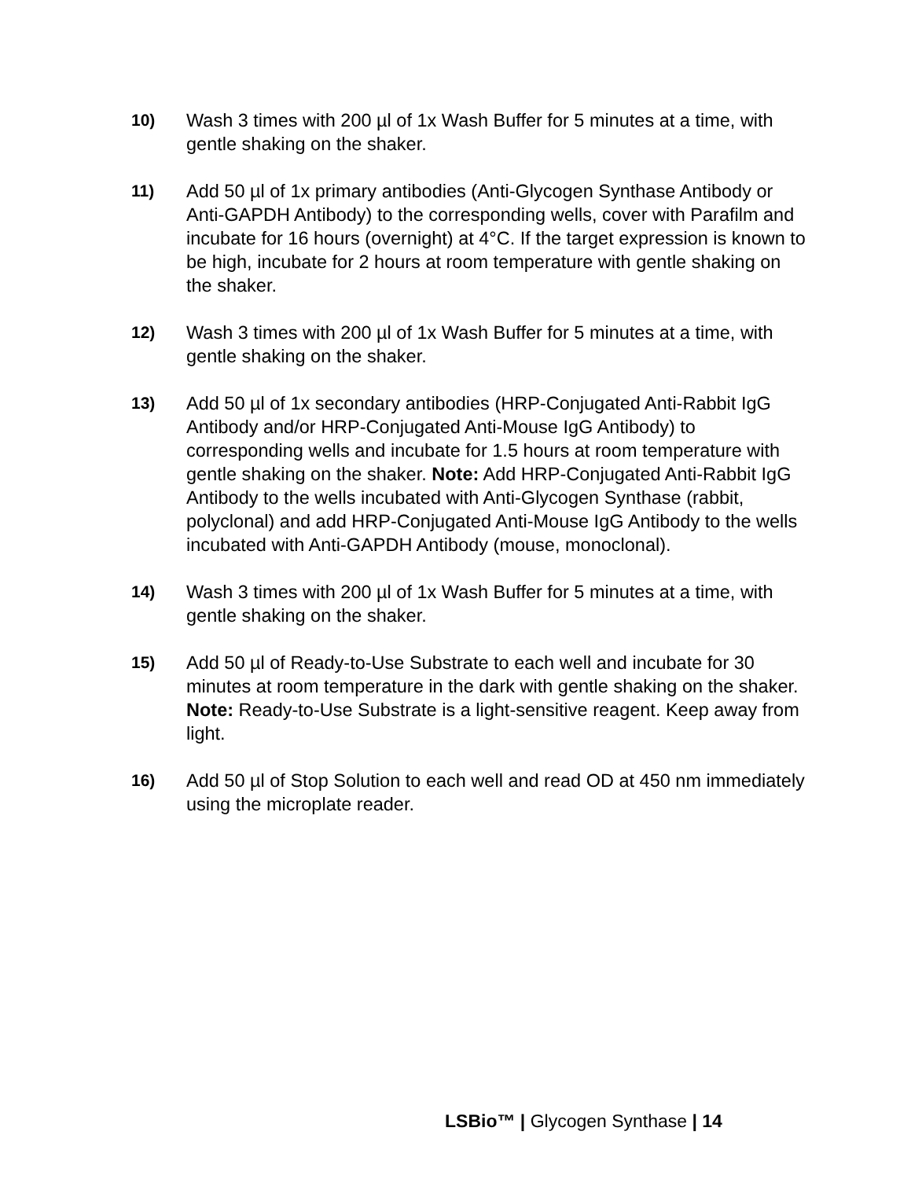10) Wash 3 times with 200 µl of 1x Wash Buffer for 5 minutes at a time, with gentle shaking on the shaker.
11) Add 50 µl of 1x primary antibodies (Anti-Glycogen Synthase Antibody or Anti-GAPDH Antibody) to the corresponding wells, cover with Parafilm and incubate for 16 hours (overnight) at 4°C. If the target expression is known to be high, incubate for 2 hours at room temperature with gentle shaking on the shaker.
12) Wash 3 times with 200 µl of 1x Wash Buffer for 5 minutes at a time, with gentle shaking on the shaker.
13) Add 50 µl of 1x secondary antibodies (HRP-Conjugated Anti-Rabbit IgG Antibody and/or HRP-Conjugated Anti-Mouse IgG Antibody) to corresponding wells and incubate for 1.5 hours at room temperature with gentle shaking on the shaker. Note: Add HRP-Conjugated Anti-Rabbit IgG Antibody to the wells incubated with Anti-Glycogen Synthase (rabbit, polyclonal) and add HRP-Conjugated Anti-Mouse IgG Antibody to the wells incubated with Anti-GAPDH Antibody (mouse, monoclonal).
14) Wash 3 times with 200 µl of 1x Wash Buffer for 5 minutes at a time, with gentle shaking on the shaker.
15) Add 50 µl of Ready-to-Use Substrate to each well and incubate for 30 minutes at room temperature in the dark with gentle shaking on the shaker. Note: Ready-to-Use Substrate is a light-sensitive reagent. Keep away from light.
16) Add 50 µl of Stop Solution to each well and read OD at 450 nm immediately using the microplate reader.
LSBio™ | Glycogen Synthase | 14